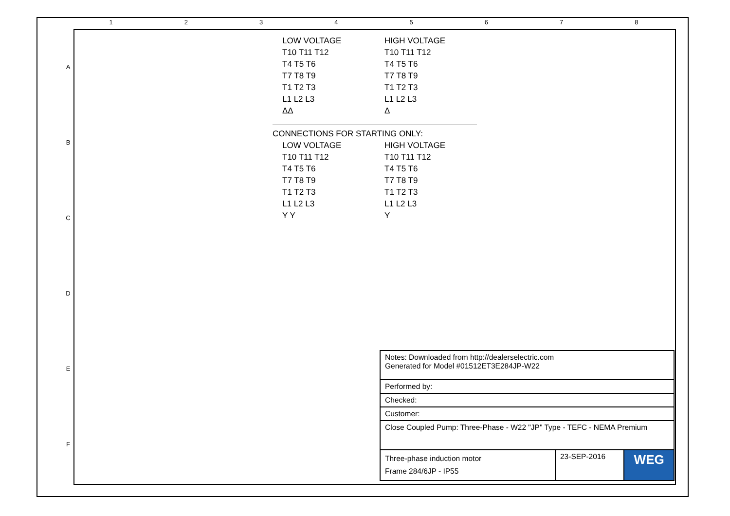1 2 3 4 5 6 7 8
A
B
C
D
E
F
LOW VOLTAGE
T10 T11 T12
T4 T5 T6
T7 T8 T9
T1 T2 T3
L1 L2 L3
ΔΔ
HIGH VOLTAGE
T10 T11 T12
T4 T5 T6
T7 T8 T9
T1 T2 T3
L1 L2 L3
Δ
CONNECTIONS FOR STARTING ONLY:
LOW VOLTAGE
T10 T11 T12
T4 T5 T6
T7 T8 T9
T1 T2 T3
L1 L2 L3
Y Y
HIGH VOLTAGE
T10 T11 T12
T4 T5 T6
T7 T8 T9
T1 T2 T3
L1 L2 L3
Y
| Notes: Downloaded from http://dealerselectric.com Generated for Model #01512ET3E284JP-W22 | | |
| Performed by: | | |
| Checked: | | |
| Customer: | | |
| Close Coupled Pump: Three-Phase - W22 "JP" Type - TEFC - NEMA Premium | | |
| Three-phase induction motor Frame 284/6JP - IP55 | 23-SEP-2016 | WEG |